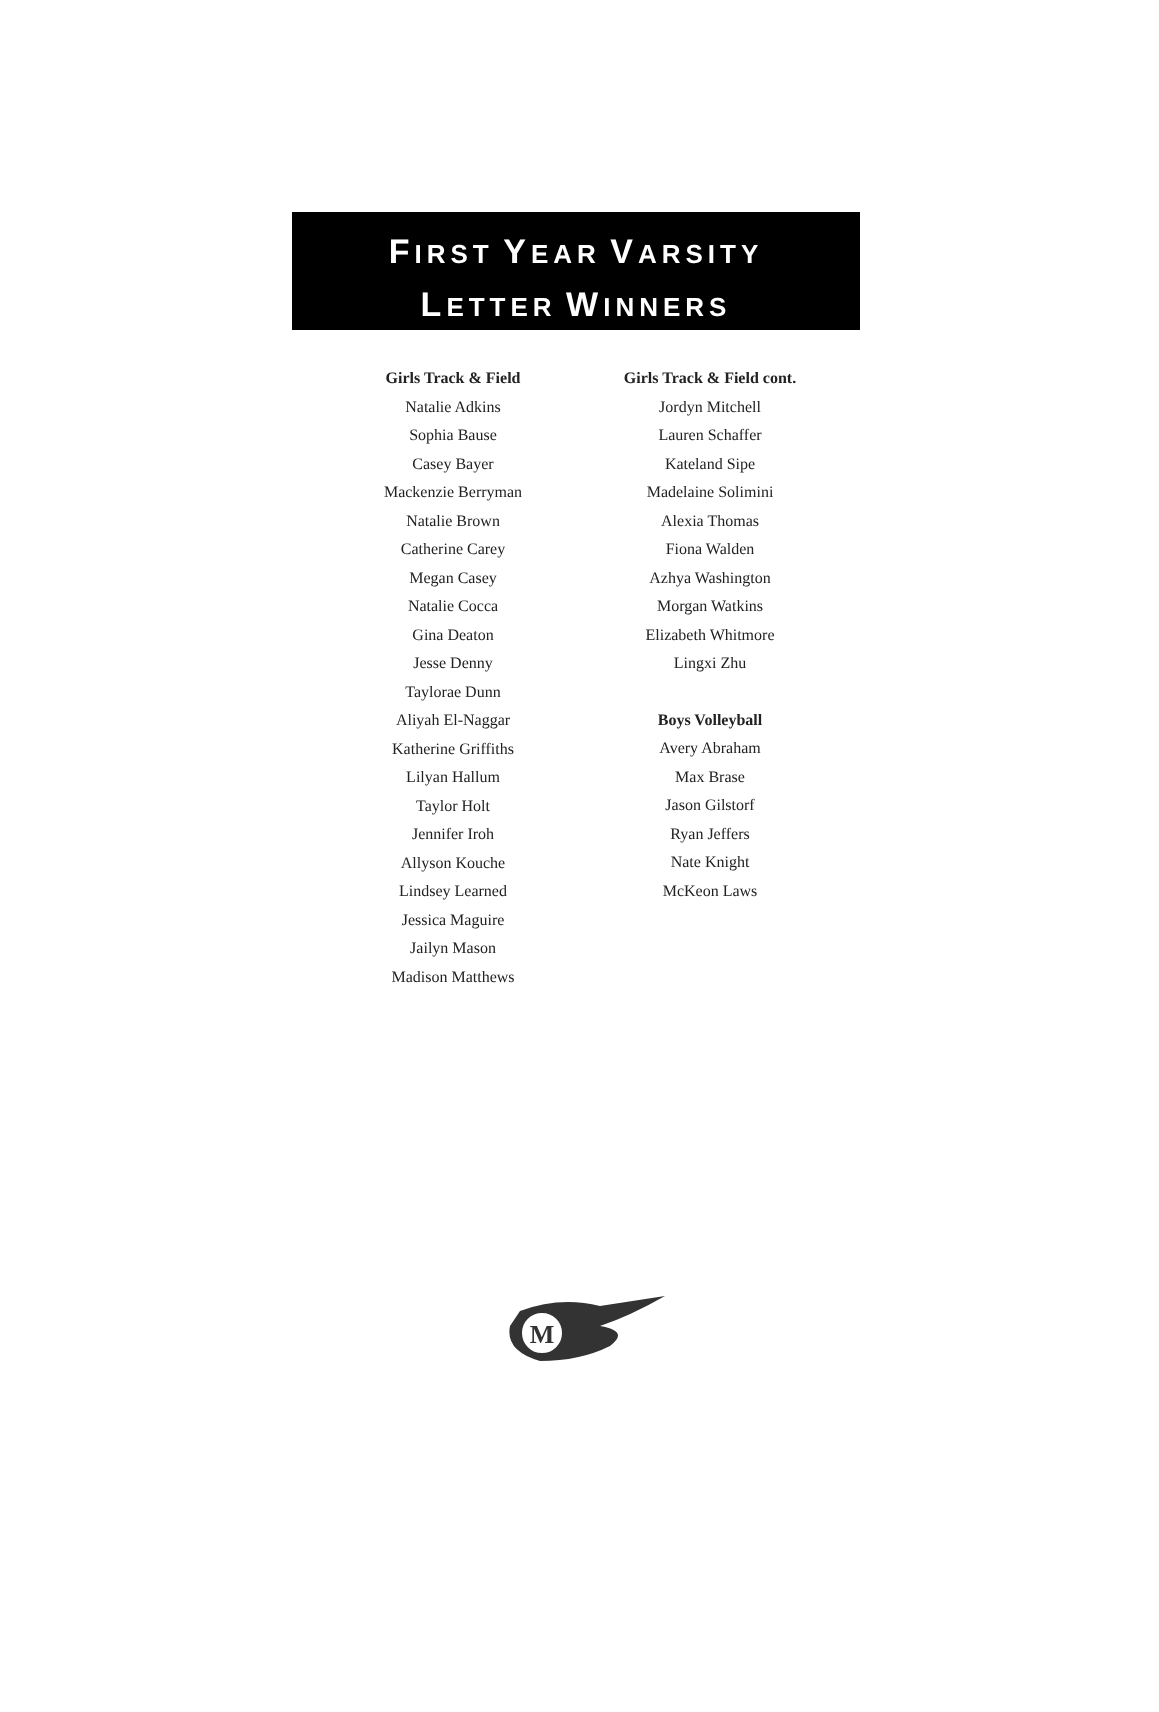FIRST YEAR VARSITY
LETTER WINNERS
Girls Track & Field
Natalie Adkins
Sophia Bause
Casey Bayer
Mackenzie Berryman
Natalie Brown
Catherine Carey
Megan Casey
Natalie Cocca
Gina Deaton
Jesse Denny
Taylorae Dunn
Aliyah El-Naggar
Katherine Griffiths
Lilyan Hallum
Taylor Holt
Jennifer Iroh
Allyson Kouche
Lindsey Learned
Jessica Maguire
Jailyn Mason
Madison Matthews
Girls Track & Field cont.
Jordyn Mitchell
Lauren Schaffer
Kateland Sipe
Madelaine Solimini
Alexia Thomas
Fiona Walden
Azhya Washington
Morgan Watkins
Elizabeth Whitmore
Lingxi Zhu
Boys Volleyball
Avery Abraham
Max Brase
Jason Gilstorf
Ryan Jeffers
Nate Knight
McKeon Laws
M